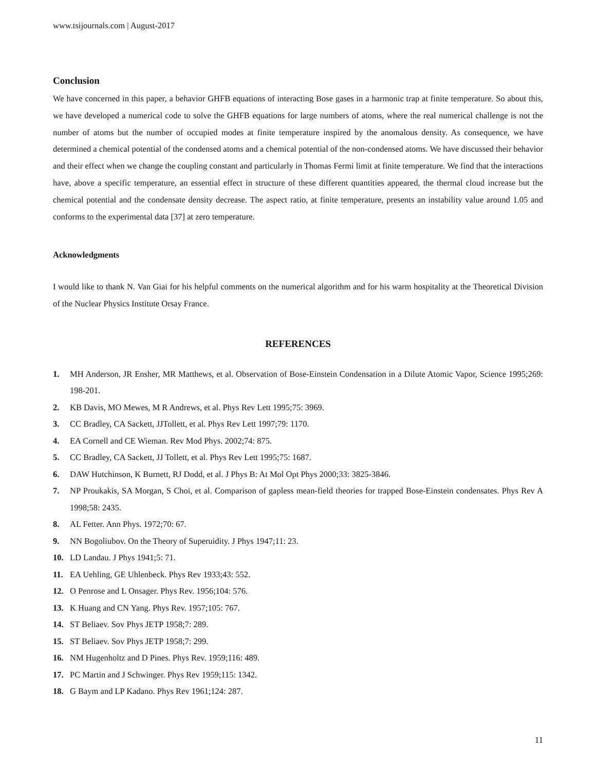www.tsijournals.com | August-2017
Conclusion
We have concerned in this paper, a behavior GHFB equations of interacting Bose gases in a harmonic trap at finite temperature. So about this, we have developed a numerical code to solve the GHFB equations for large numbers of atoms, where the real numerical challenge is not the number of atoms but the number of occupied modes at finite temperature inspired by the anomalous density. As consequence, we have determined a chemical potential of the condensed atoms and a chemical potential of the non-condensed atoms. We have discussed their behavior and their effect when we change the coupling constant and particularly in Thomas Fermi limit at finite temperature. We find that the interactions have, above a specific temperature, an essential effect in structure of these different quantities appeared, the thermal cloud increase but the chemical potential and the condensate density decrease. The aspect ratio, at finite temperature, presents an instability value around 1.05 and conforms to the experimental data [37] at zero temperature.
Acknowledgments
I would like to thank N. Van Giai for his helpful comments on the numerical algorithm and for his warm hospitality at the Theoretical Division of the Nuclear Physics Institute Orsay France.
REFERENCES
1. MH Anderson, JR Ensher, MR Matthews, et al. Observation of Bose-Einstein Condensation in a Dilute Atomic Vapor, Science 1995;269: 198-201.
2. KB Davis, MO Mewes, M R Andrews, et al. Phys Rev Lett 1995;75: 3969.
3. CC Bradley, CA Sackett, JJTollett, et al. Phys Rev Lett 1997;79: 1170.
4. EA Cornell and CE Wieman. Rev Mod Phys. 2002;74: 875.
5. CC Bradley, CA Sackett, JJ Tollett, et al. Phys Rev Lett 1995;75: 1687.
6. DAW Hutchinson, K Burnett, RJ Dodd, et al. J Phys B: At Mol Opt Phys 2000;33: 3825-3846.
7. NP Proukakis, SA Morgan, S Choi, et al. Comparison of gapless mean-field theories for trapped Bose-Einstein condensates. Phys Rev A 1998;58: 2435.
8. AL Fetter. Ann Phys. 1972;70: 67.
9. NN Bogoliubov. On the Theory of Superuidity. J Phys 1947;11: 23.
10. LD Landau. J Phys 1941;5: 71.
11. EA Uehling, GE Uhlenbeck. Phys Rev 1933;43: 552.
12. O Penrose and L Onsager. Phys Rev. 1956;104: 576.
13. K Huang and CN Yang. Phys Rev. 1957;105: 767.
14. ST Beliaev. Sov Phys JETP 1958;7: 289.
15. ST Beliaev. Sov Phys JETP 1958;7: 299.
16. NM Hugenholtz and D Pines. Phys Rev. 1959;116: 489.
17. PC Martin and J Schwinger. Phys Rev 1959;115: 1342.
18. G Baym and LP Kadano. Phys Rev 1961;124: 287.
11